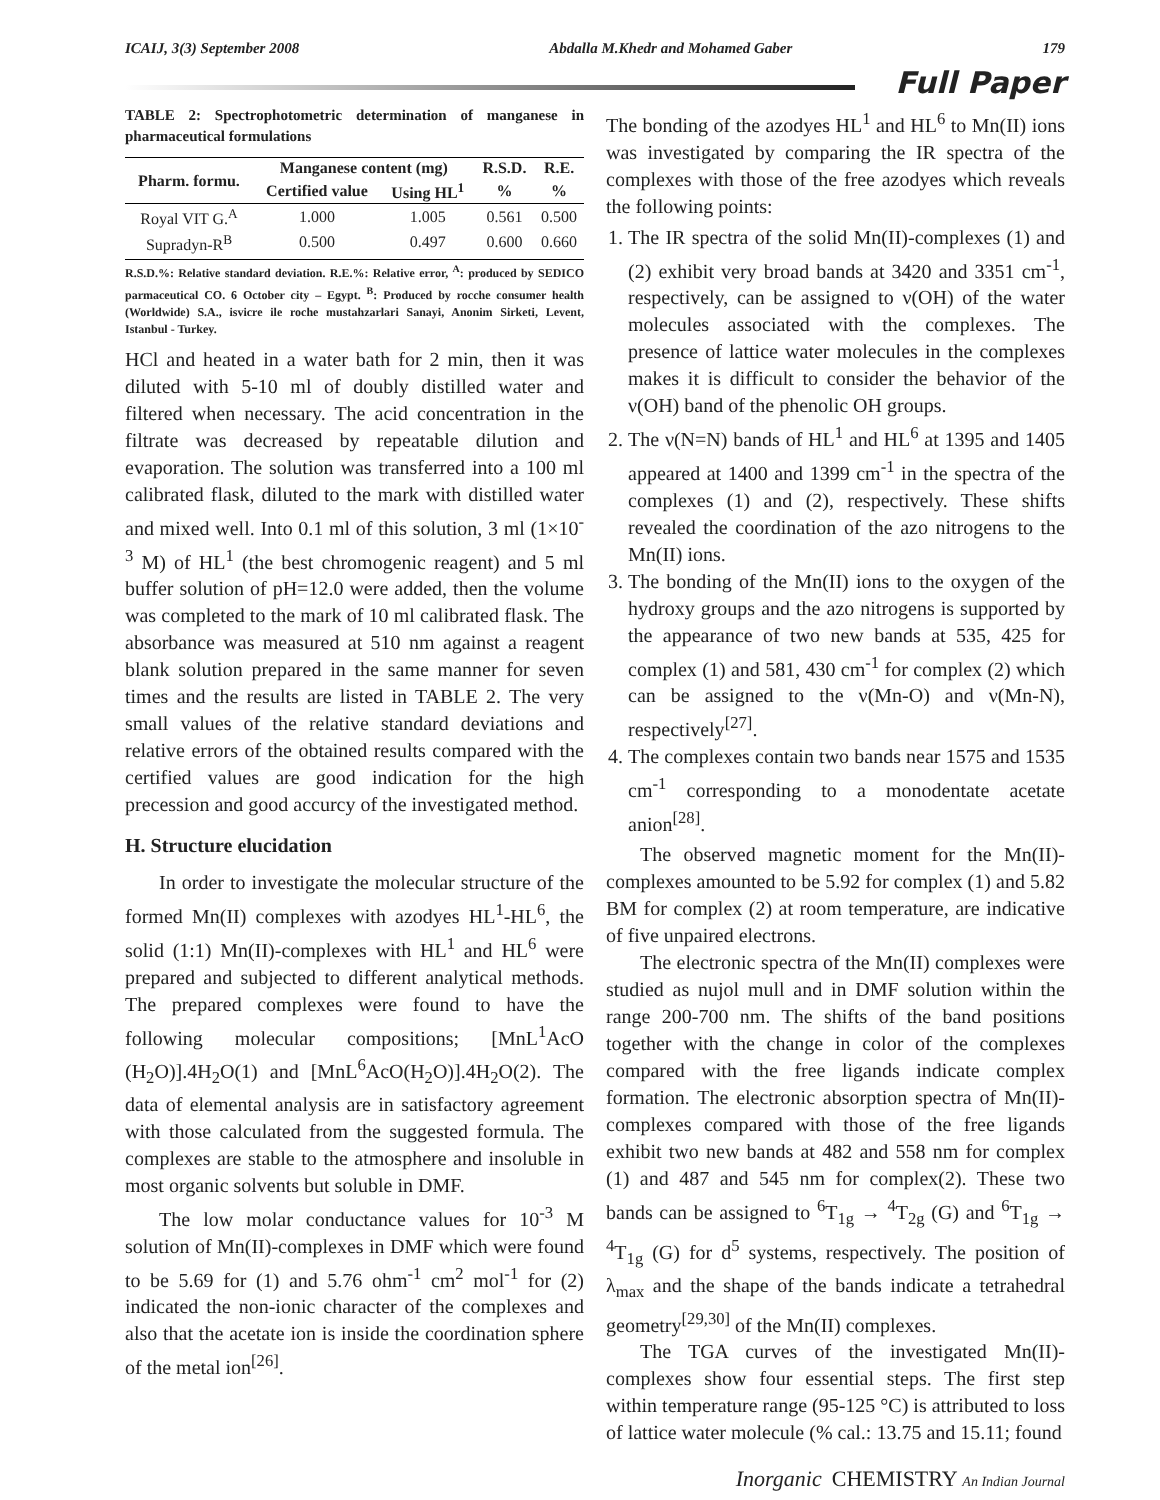ICAIJ, 3(3) September 2008 Abdalla M.Khedr and Mohamed Gaber 179
Full Paper
TABLE 2: Spectrophotometric determination of manganese in pharmaceutical formulations
| Pharm. formu. | Manganese content (mg) | | R.S.D. | R.E. |
| --- | --- | --- | --- | --- |
| | Certified value | Using HL<sup>1</sup> | % | % |
| Royal VIT G.<sup>A</sup> | 1.000 | 1.005 | 0.561 | 0.500 |
| Supradyn-R<sup>B</sup> | 0.500 | 0.497 | 0.600 | 0.660 |
R.S.D.%: Relative standard deviation. R.E.%: Relative error, <sup>A</sup>: produced by SEDICO parmaceutical CO. 6 October city – Egypt. <sup>B</sup>: Produced by rocche consumer health (Worldwide) S.A., isvicre ile roche mustahzarlari Sanayi, Anonim Sirketi, Levent, Istanbul - Turkey.
HCl and heated in a water bath for 2 min, then it was diluted with 5-10 ml of doubly distilled water and filtered when necessary. The acid concentration in the filtrate was decreased by repeatable dilution and evaporation. The solution was transferred into a 100 ml calibrated flask, diluted to the mark with distilled water and mixed well. Into 0.1 ml of this solution, 3 ml (1×10<sup>-3</sup> M) of HL<sup>1</sup> (the best chromogenic reagent) and 5 ml buffer solution of pH=12.0 were added, then the volume was completed to the mark of 10 ml calibrated flask. The absorbance was measured at 510 nm against a reagent blank solution prepared in the same manner for seven times and the results are listed in TABLE 2. The very small values of the relative standard deviations and relative errors of the obtained results compared with the certified values are good indication for the high precession and good accurcy of the investigated method.
H. Structure elucidation
In order to investigate the molecular structure of the formed Mn(II) complexes with azodyes HL<sup>1</sup>-HL<sup>6</sup>, the solid (1:1) Mn(II)-complexes with HL<sup>1</sup> and HL<sup>6</sup> were prepared and subjected to different analytical methods. The prepared complexes were found to have the following molecular compositions; [MnL<sup>1</sup>AcO (H<sub>2</sub>O)].4H<sub>2</sub>O(1) and [MnL<sup>6</sup>AcO(H<sub>2</sub>O)].4H<sub>2</sub>O(2). The data of elemental analysis are in satisfactory agreement with those calculated from the suggested formula. The complexes are stable to the atmosphere and insoluble in most organic solvents but soluble in DMF.
The low molar conductance values for 10<sup>-3</sup> M solution of Mn(II)-complexes in DMF which were found to be 5.69 for (1) and 5.76 ohm<sup>-1</sup> cm<sup>2</sup> mol<sup>-1</sup> for (2) indicated the non-ionic character of the complexes and also that the acetate ion is inside the coordination sphere of the metal ion<sup>[26]</sup>.
The bonding of the azodyes HL<sup>1</sup> and HL<sup>6</sup> to Mn(II) ions was investigated by comparing the IR spectra of the complexes with those of the free azodyes which reveals the following points:
1. The IR spectra of the solid Mn(II)-complexes (1) and (2) exhibit very broad bands at 3420 and 3351 cm<sup>-1</sup>, respectively, can be assigned to ν(OH) of the water molecules associated with the complexes. The presence of lattice water molecules in the complexes makes it is difficult to consider the behavior of the ν(OH) band of the phenolic OH groups.
2. The ν(N=N) bands of HL<sup>1</sup> and HL<sup>6</sup> at 1395 and 1405 appeared at 1400 and 1399 cm<sup>-1</sup> in the spectra of the complexes (1) and (2), respectively. These shifts revealed the coordination of the azo nitrogens to the Mn(II) ions.
3. The bonding of the Mn(II) ions to the oxygen of the hydroxy groups and the azo nitrogens is supported by the appearance of two new bands at 535, 425 for complex (1) and 581, 430 cm<sup>-1</sup> for complex (2) which can be assigned to the ν(Mn-O) and ν(Mn-N), respectively<sup>[27]</sup>.
4. The complexes contain two bands near 1575 and 1535 cm<sup>-1</sup> corresponding to a monodentate acetate anion<sup>[28]</sup>.
The observed magnetic moment for the Mn(II)-complexes amounted to be 5.92 for complex (1) and 5.82 BM for complex (2) at room temperature, are indicative of five unpaired electrons.
The electronic spectra of the Mn(II) complexes were studied as nujol mull and in DMF solution within the range 200-700 nm. The shifts of the band positions together with the change in color of the complexes compared with the free ligands indicate complex formation. The electronic absorption spectra of Mn(II)-complexes compared with those of the free ligands exhibit two new bands at 482 and 558 nm for complex (1) and 487 and 545 nm for complex(2). These two bands can be assigned to <sup>6</sup>T<sub>1g</sub> → <sup>4</sup>T<sub>2g</sub> (G) and <sup>6</sup>T<sub>1g</sub> → <sup>4</sup>T<sub>1g</sub> (G) for d<sup>5</sup> systems, respectively. The position of λ<sub>max</sub> and the shape of the bands indicate a tetrahedral geometry<sup>[29,30]</sup> of the Mn(II) complexes.
The TGA curves of the investigated Mn(II)-complexes show four essential steps. The first step within temperature range (95-125 °C) is attributed to loss of lattice water molecule (% cal.: 13.75 and 15.11; found
Inorganic CHEMISTRY An Indian Journal